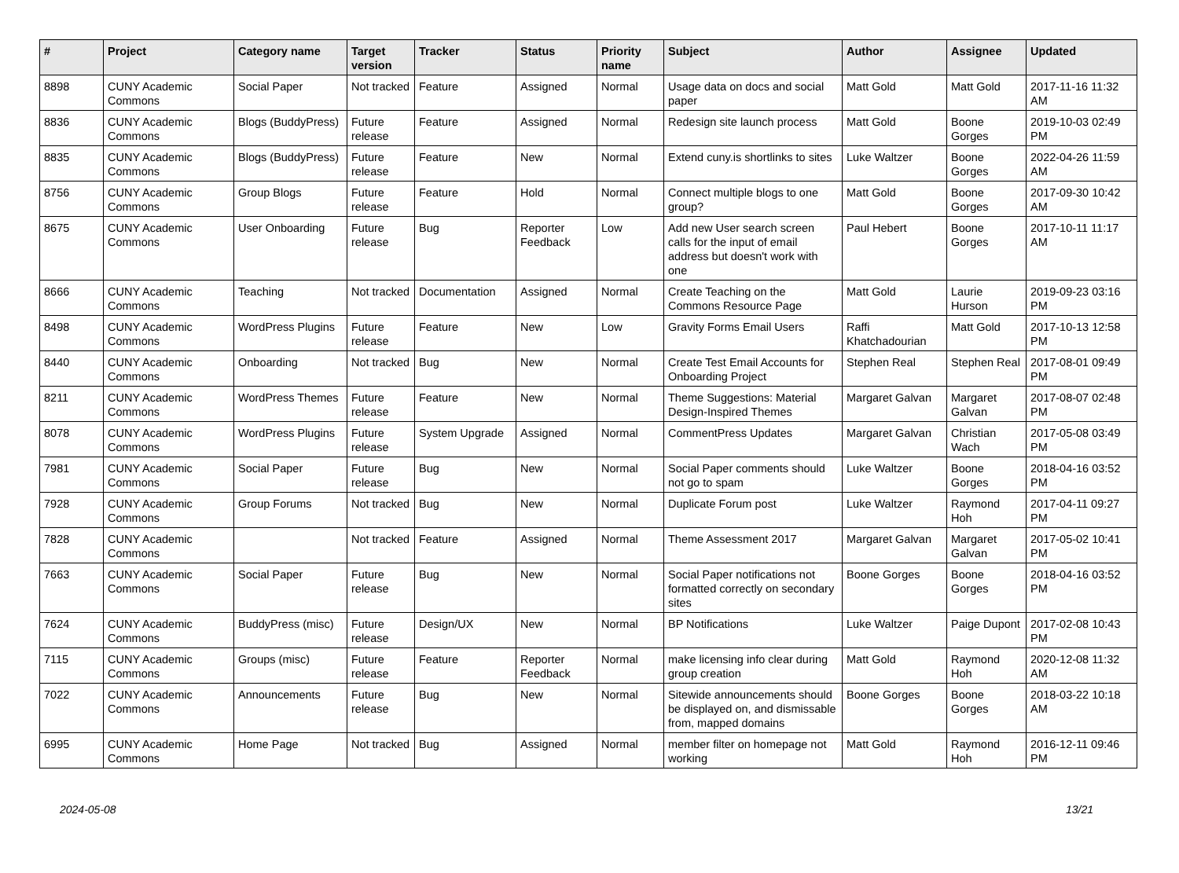| # | Project | Category name | Target version | Tracker | Status | Priority name | Subject | Author | Assignee | Updated |
| --- | --- | --- | --- | --- | --- | --- | --- | --- | --- | --- |
| 8898 | CUNY Academic Commons | Social Paper | Not tracked | Feature | Assigned | Normal | Usage data on docs and social paper | Matt Gold | Matt Gold | 2017-11-16 11:32 AM |
| 8836 | CUNY Academic Commons | Blogs (BuddyPress) | Future release | Feature | Assigned | Normal | Redesign site launch process | Matt Gold | Boone Gorges | 2019-10-03 02:49 PM |
| 8835 | CUNY Academic Commons | Blogs (BuddyPress) | Future release | Feature | New | Normal | Extend cuny.is shortlinks to sites | Luke Waltzer | Boone Gorges | 2022-04-26 11:59 AM |
| 8756 | CUNY Academic Commons | Group Blogs | Future release | Feature | Hold | Normal | Connect multiple blogs to one group? | Matt Gold | Boone Gorges | 2017-09-30 10:42 AM |
| 8675 | CUNY Academic Commons | User Onboarding | Future release | Bug | Reporter Feedback | Low | Add new User search screen calls for the input of email address but doesn't work with one | Paul Hebert | Boone Gorges | 2017-10-11 11:17 AM |
| 8666 | CUNY Academic Commons | Teaching | Not tracked | Documentation | Assigned | Normal | Create Teaching on the Commons Resource Page | Matt Gold | Laurie Hurson | 2019-09-23 03:16 PM |
| 8498 | CUNY Academic Commons | WordPress Plugins | Future release | Feature | New | Low | Gravity Forms Email Users | Raffi Khatchadourian | Matt Gold | 2017-10-13 12:58 PM |
| 8440 | CUNY Academic Commons | Onboarding | Not tracked | Bug | New | Normal | Create Test Email Accounts for Onboarding Project | Stephen Real | Stephen Real | 2017-08-01 09:49 PM |
| 8211 | CUNY Academic Commons | WordPress Themes | Future release | Feature | New | Normal | Theme Suggestions: Material Design-Inspired Themes | Margaret Galvan | Margaret Galvan | 2017-08-07 02:48 PM |
| 8078 | CUNY Academic Commons | WordPress Plugins | Future release | System Upgrade | Assigned | Normal | CommentPress Updates | Margaret Galvan | Christian Wach | 2017-05-08 03:49 PM |
| 7981 | CUNY Academic Commons | Social Paper | Future release | Bug | New | Normal | Social Paper comments should not go to spam | Luke Waltzer | Boone Gorges | 2018-04-16 03:52 PM |
| 7928 | CUNY Academic Commons | Group Forums | Not tracked | Bug | New | Normal | Duplicate Forum post | Luke Waltzer | Raymond Hoh | 2017-04-11 09:27 PM |
| 7828 | CUNY Academic Commons | | Not tracked | Feature | Assigned | Normal | Theme Assessment 2017 | Margaret Galvan | Margaret Galvan | 2017-05-02 10:41 PM |
| 7663 | CUNY Academic Commons | Social Paper | Future release | Bug | New | Normal | Social Paper notifications not formatted correctly on secondary sites | Boone Gorges | Boone Gorges | 2018-04-16 03:52 PM |
| 7624 | CUNY Academic Commons | BuddyPress (misc) | Future release | Design/UX | New | Normal | BP Notifications | Luke Waltzer | Paige Dupont | 2017-02-08 10:43 PM |
| 7115 | CUNY Academic Commons | Groups (misc) | Future release | Feature | Reporter Feedback | Normal | make licensing info clear during group creation | Matt Gold | Raymond Hoh | 2020-12-08 11:32 AM |
| 7022 | CUNY Academic Commons | Announcements | Future release | Bug | New | Normal | Sitewide announcements should be displayed on, and dismissable from, mapped domains | Boone Gorges | Boone Gorges | 2018-03-22 10:18 AM |
| 6995 | CUNY Academic Commons | Home Page | Not tracked | Bug | Assigned | Normal | member filter on homepage not working | Matt Gold | Raymond Hoh | 2016-12-11 09:46 PM |
2024-05-08 13/21